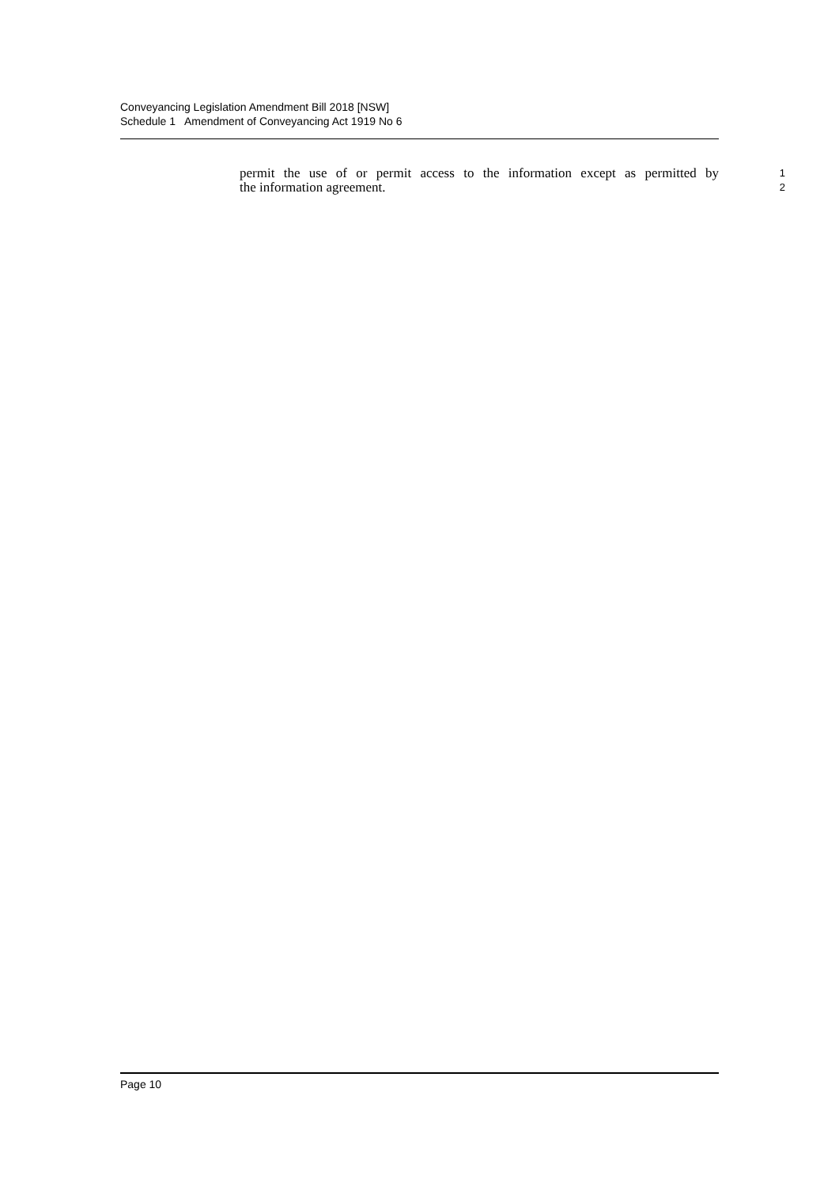Conveyancing Legislation Amendment Bill 2018 [NSW]
Schedule 1 Amendment of Conveyancing Act 1919 No 6
permit the use of or permit access to the information except as permitted by 1
the information agreement. 2
Page 10